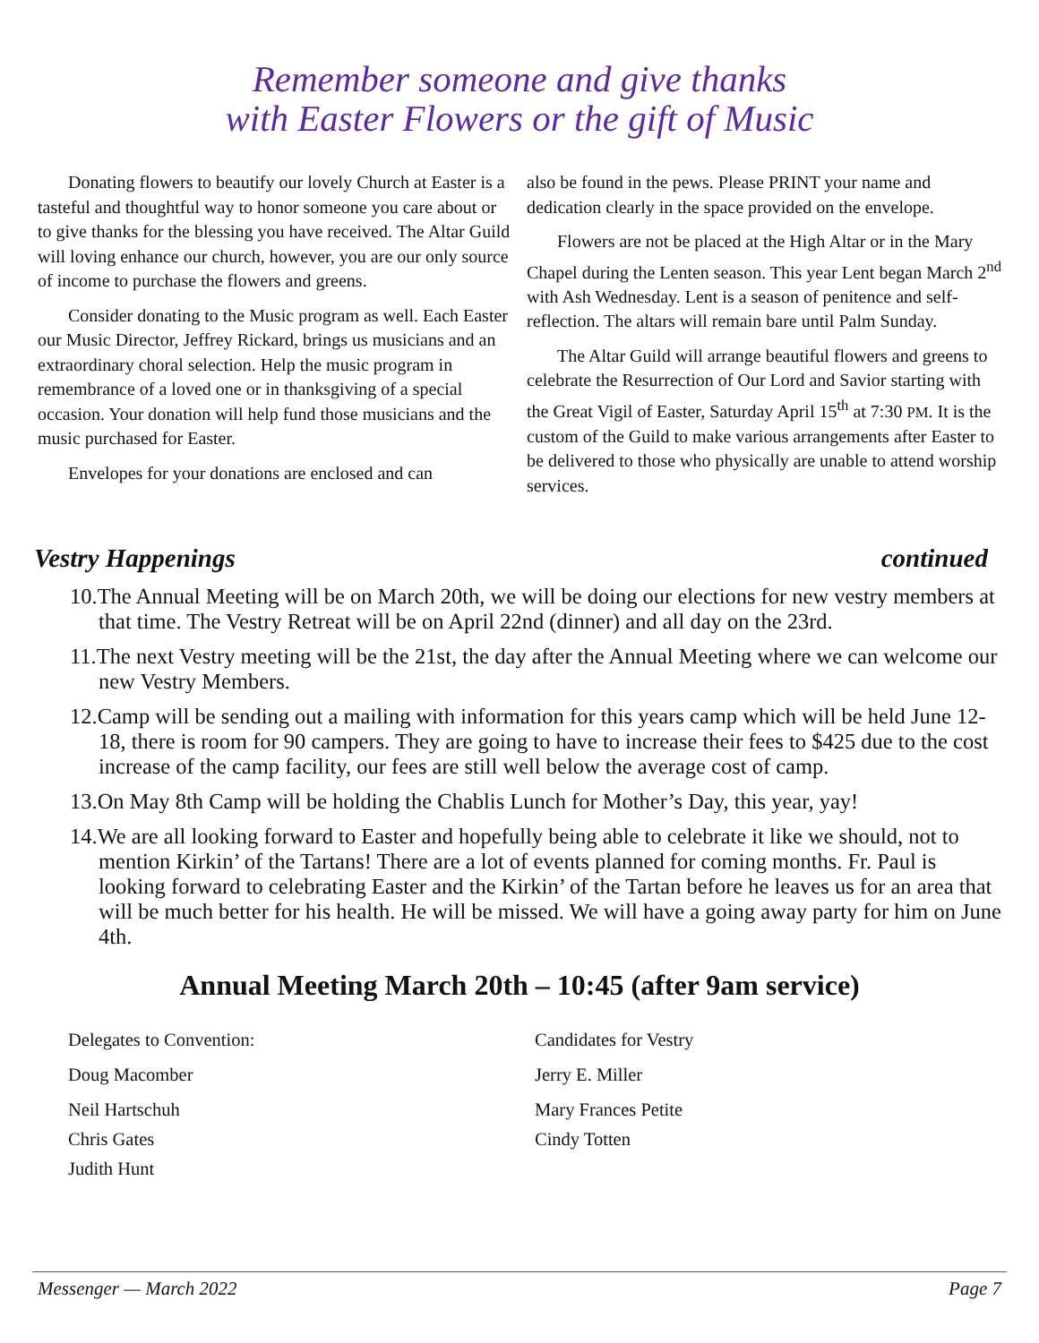Remember someone and give thanks
with Easter Flowers or the gift of Music
Donating flowers to beautify our lovely Church at Easter is a tasteful and thoughtful way to honor someone you care about or to give thanks for the blessing you have received. The Altar Guild will loving enhance our church, however, you are our only source of income to purchase the flowers and greens.
Consider donating to the Music program as well. Each Easter our Music Director, Jeffrey Rickard, brings us musicians and an extraordinary choral selection. Help the music program in remembrance of a loved one or in thanksgiving of a special occasion. Your donation will help fund those musicians and the music purchased for Easter.
Envelopes for your donations are enclosed and can
also be found in the pews. Please PRINT your name and dedication clearly in the space provided on the envelope.
Flowers are not be placed at the High Altar or in the Mary Chapel during the Lenten season. This year Lent began March 2<sup>nd</sup> with Ash Wednesday. Lent is a season of penitence and self-reflection. The altars will remain bare until Palm Sunday.
The Altar Guild will arrange beautiful flowers and greens to celebrate the Resurrection of Our Lord and Savior starting with the Great Vigil of Easter, Saturday April 15<sup>th</sup> at 7:30 PM. It is the custom of the Guild to make various arrangements after Easter to be delivered to those who physically are unable to attend worship services.
Vestry Happenings continued
10.The Annual Meeting will be on March 20th, we will be doing our elections for new vestry members at that time. The Vestry Retreat will be on April 22nd (dinner) and all day on the 23rd.
11.The next Vestry meeting will be the 21st, the day after the Annual Meeting where we can welcome our new Vestry Members.
12.Camp will be sending out a mailing with information for this years camp which will be held June 12-18, there is room for 90 campers. They are going to have to increase their fees to $425 due to the cost increase of the camp facility, our fees are still well below the average cost of camp.
13.On May 8th Camp will be holding the Chablis Lunch for Mother’s Day, this year, yay!
14.We are all looking forward to Easter and hopefully being able to celebrate it like we should, not to mention Kirkin’ of the Tartans! There are a lot of events planned for coming months. Fr. Paul is looking forward to celebrating Easter and the Kirkin’ of the Tartan before he leaves us for an area that will be much better for his health. He will be missed. We will have a going away party for him on June 4th.
Annual Meeting March 20th – 10:45 (after 9am service)
Delegates to Convention:
Doug Macomber
Neil Hartschuh
Chris Gates
Judith Hunt
Candidates for Vestry
Jerry E. Miller
Mary Frances Petite
Cindy Totten
Messenger — March 2022 Page 7